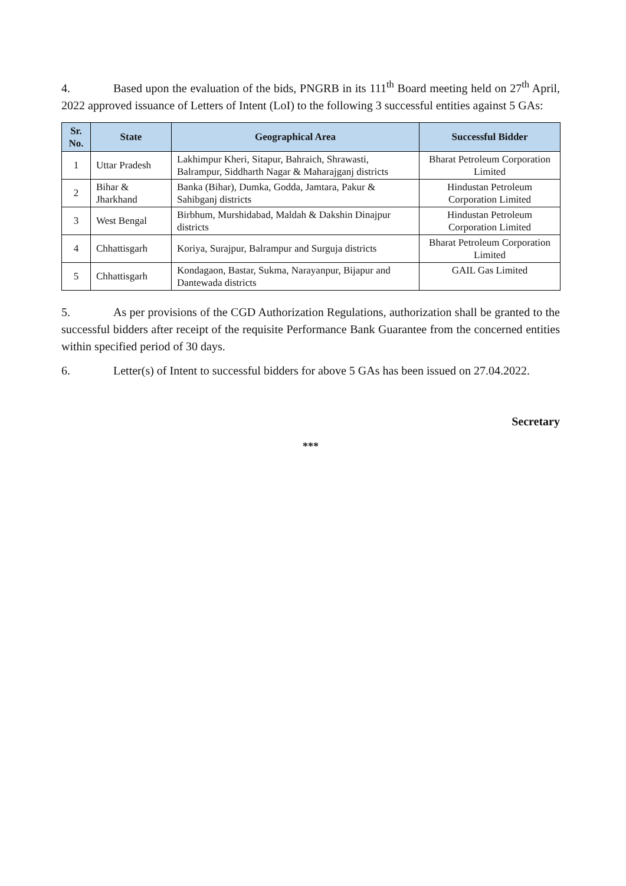4. Based upon the evaluation of the bids, PNGRB in its 111<sup>th</sup> Board meeting held on 27<sup>th</sup> April, 2022 approved issuance of Letters of Intent (LoI) to the following 3 successful entities against 5 GAs:
| Sr. No. | State | Geographical Area | Successful Bidder |
| --- | --- | --- | --- |
| 1 | Uttar Pradesh | Lakhimpur Kheri, Sitapur, Bahraich, Shrawasti, Balrampur, Siddharth Nagar & Maharajganj districts | Bharat Petroleum Corporation Limited |
| 2 | Bihar & Jharkhand | Banka (Bihar), Dumka, Godda, Jamtara, Pakur & Sahibganj districts | Hindustan Petroleum Corporation Limited |
| 3 | West Bengal | Birbhum, Murshidabad, Maldah & Dakshin Dinajpur districts | Hindustan Petroleum Corporation Limited |
| 4 | Chhattisgarh | Koriya, Surajpur, Balrampur and Surguja districts | Bharat Petroleum Corporation Limited |
| 5 | Chhattisgarh | Kondagaon, Bastar, Sukma, Narayanpur, Bijapur and Dantewada districts | GAIL Gas Limited |
5. As per provisions of the CGD Authorization Regulations, authorization shall be granted to the successful bidders after receipt of the requisite Performance Bank Guarantee from the concerned entities within specified period of 30 days.
6. Letter(s) of Intent to successful bidders for above 5 GAs has been issued on 27.04.2022.
Secretary
***